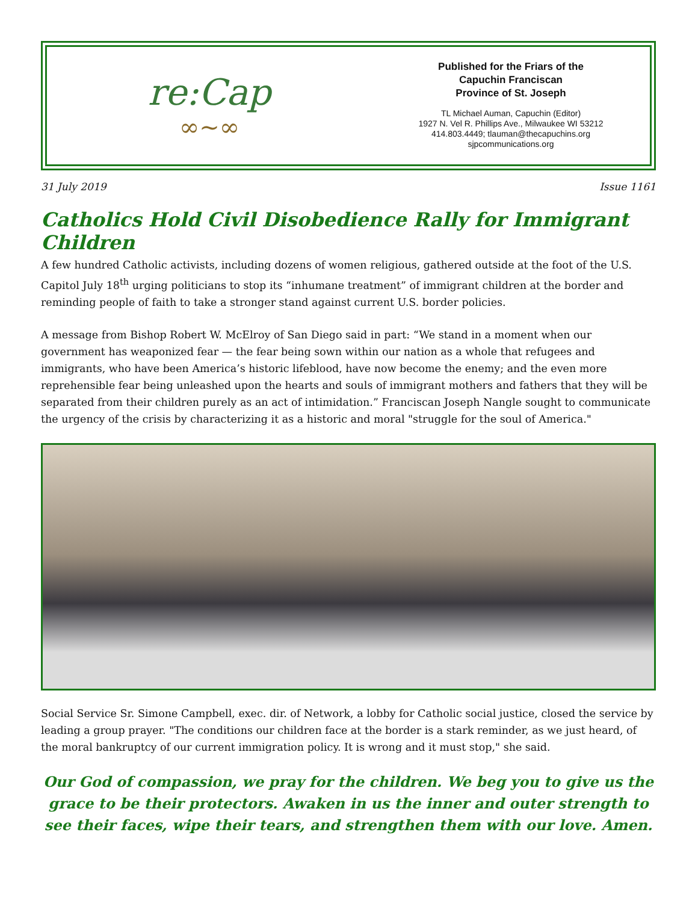re:Cap
∞~∞
Published for the Friars of the
Capuchin Franciscan
Province of St. Joseph
TL Michael Auman, Capuchin (Editor)
1927 N. Vel R. Phillips Ave., Milwaukee WI 53212
414.803.4449; tlauman@thecapuchins.org
sjpcommunications.org
31 July 2019 Issue 1161
Catholics Hold Civil Disobedience Rally for Immigrant Children
A few hundred Catholic activists, including dozens of women religious, gathered outside at the foot of the U.S. Capitol July 18<sup>th</sup> urging politicians to stop its “inhumane treatment” of immigrant children at the border and reminding people of faith to take a stronger stand against current U.S. border policies.
A message from Bishop Robert W. McElroy of San Diego said in part: “We stand in a moment when our government has weaponized fear — the fear being sown within our nation as a whole that refugees and immigrants, who have been America’s historic lifeblood, have now become the enemy; and the even more reprehensible fear being unleashed upon the hearts and souls of immigrant mothers and fathers that they will be separated from their children purely as an act of intimidation.” Franciscan Joseph Nangle sought to communicate the urgency of the crisis by characterizing it as a historic and moral "struggle for the soul of America."
Social Service Sr. Simone Campbell, exec. dir. of Network, a lobby for Catholic social justice, closed the service by leading a group prayer. "The conditions our children face at the border is a stark reminder, as we just heard, of the moral bankruptcy of our current immigration policy. It is wrong and it must stop," she said.
Our God of compassion, we pray for the children. We beg you to give us the grace to be their protectors. Awaken in us the inner and outer strength to see their faces, wipe their tears, and strengthen them with our love. Amen.